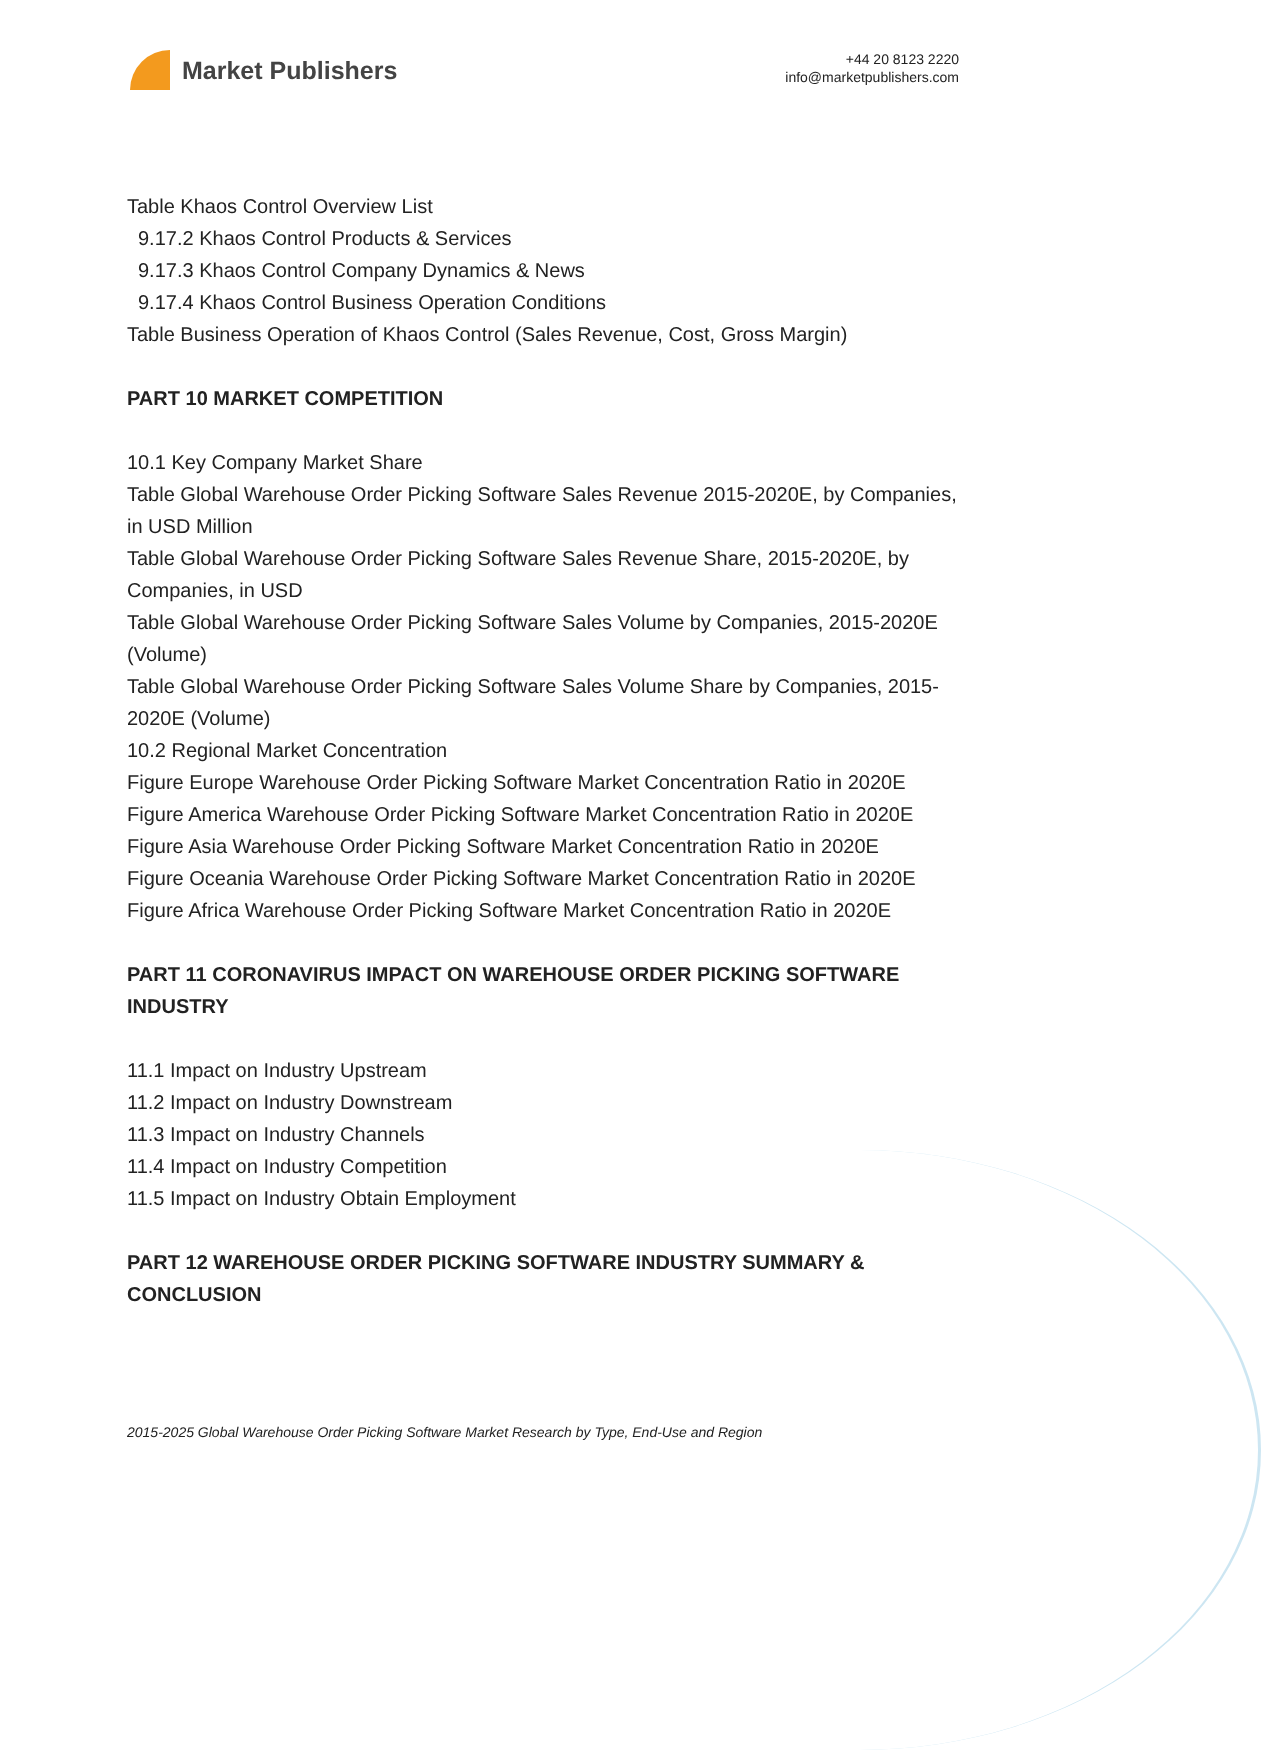Market Publishers
+44 20 8123 2220
info@marketpublishers.com
Table Khaos Control Overview List
9.17.2 Khaos Control Products & Services
9.17.3 Khaos Control Company Dynamics & News
9.17.4 Khaos Control Business Operation Conditions
Table Business Operation of Khaos Control (Sales Revenue, Cost, Gross Margin)
PART 10 MARKET COMPETITION
10.1 Key Company Market Share
Table Global Warehouse Order Picking Software Sales Revenue 2015-2020E, by Companies, in USD Million
Table Global Warehouse Order Picking Software Sales Revenue Share, 2015-2020E, by Companies, in USD
Table Global Warehouse Order Picking Software Sales Volume by Companies, 2015-2020E (Volume)
Table Global Warehouse Order Picking Software Sales Volume Share by Companies, 2015-2020E (Volume)
10.2 Regional Market Concentration
Figure Europe Warehouse Order Picking Software Market Concentration Ratio in 2020E
Figure America Warehouse Order Picking Software Market Concentration Ratio in 2020E
Figure Asia Warehouse Order Picking Software Market Concentration Ratio in 2020E
Figure Oceania Warehouse Order Picking Software Market Concentration Ratio in 2020E
Figure Africa Warehouse Order Picking Software Market Concentration Ratio in 2020E
PART 11 CORONAVIRUS IMPACT ON WAREHOUSE ORDER PICKING SOFTWARE INDUSTRY
11.1 Impact on Industry Upstream
11.2 Impact on Industry Downstream
11.3 Impact on Industry Channels
11.4 Impact on Industry Competition
11.5 Impact on Industry Obtain Employment
PART 12 WAREHOUSE ORDER PICKING SOFTWARE INDUSTRY SUMMARY & CONCLUSION
2015-2025 Global Warehouse Order Picking Software Market Research by Type, End-Use and Region